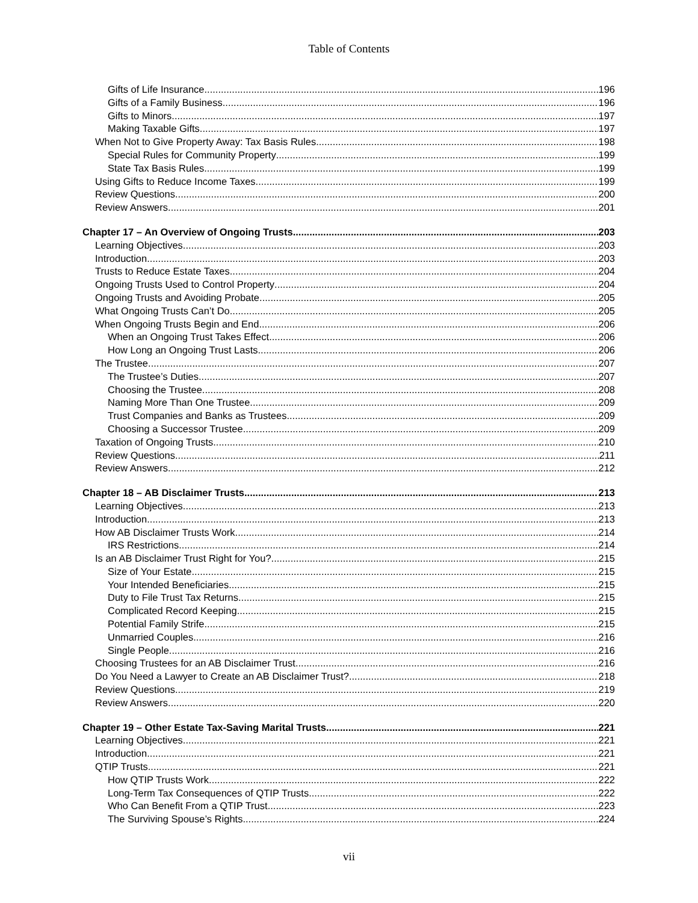Table of Contents
Gifts of Life Insurance 196
Gifts of a Family Business 196
Gifts to Minors 197
Making Taxable Gifts 197
When Not to Give Property Away: Tax Basis Rules 198
Special Rules for Community Property 199
State Tax Basis Rules 199
Using Gifts to Reduce Income Taxes 199
Review Questions 200
Review Answers 201
Chapter 17 – An Overview of Ongoing Trusts 203
Learning Objectives 203
Introduction 203
Trusts to Reduce Estate Taxes 204
Ongoing Trusts Used to Control Property 204
Ongoing Trusts and Avoiding Probate 205
What Ongoing Trusts Can’t Do 205
When Ongoing Trusts Begin and End 206
When an Ongoing Trust Takes Effect 206
How Long an Ongoing Trust Lasts 206
The Trustee 207
The Trustee’s Duties 207
Choosing the Trustee 208
Naming More Than One Trustee 209
Trust Companies and Banks as Trustees 209
Choosing a Successor Trustee 209
Taxation of Ongoing Trusts 210
Review Questions 211
Review Answers 212
Chapter 18 – AB Disclaimer Trusts 213
Learning Objectives 213
Introduction 213
How AB Disclaimer Trusts Work 214
IRS Restrictions 214
Is an AB Disclaimer Trust Right for You? 215
Size of Your Estate 215
Your Intended Beneficiaries 215
Duty to File Trust Tax Returns 215
Complicated Record Keeping 215
Potential Family Strife 215
Unmarried Couples 216
Single People 216
Choosing Trustees for an AB Disclaimer Trust 216
Do You Need a Lawyer to Create an AB Disclaimer Trust? 218
Review Questions 219
Review Answers 220
Chapter 19 – Other Estate Tax-Saving Marital Trusts 221
Learning Objectives 221
Introduction 221
QTIP Trusts 221
How QTIP Trusts Work 222
Long-Term Tax Consequences of QTIP Trusts 222
Who Can Benefit From a QTIP Trust 223
The Surviving Spouse’s Rights 224
vii